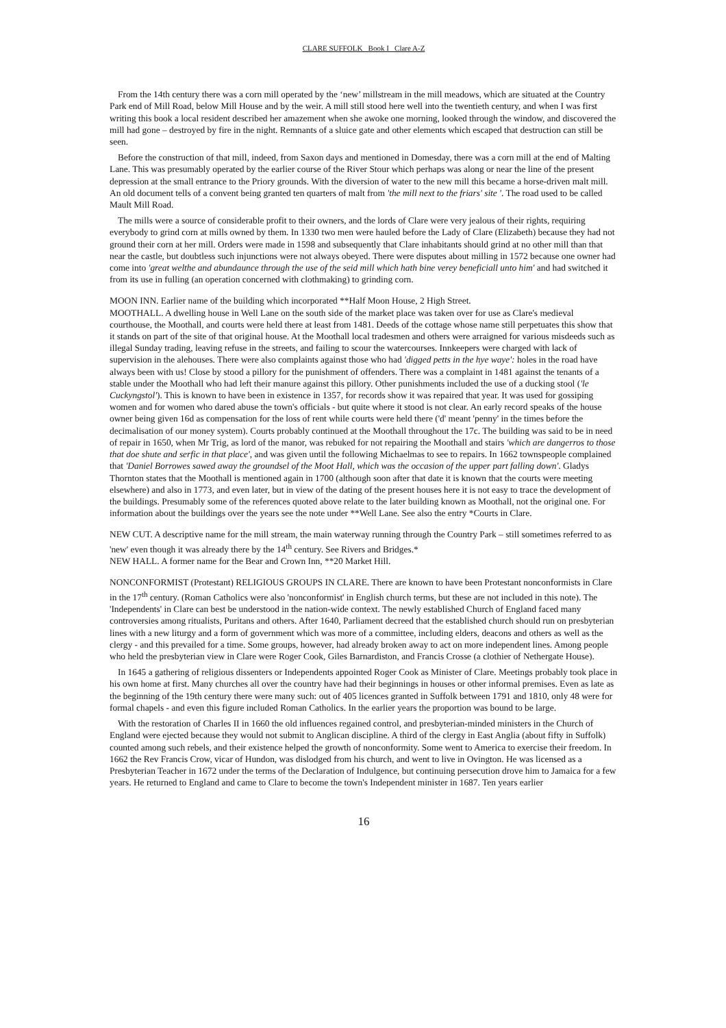CLARE SUFFOLK Book I Clare A-Z
From the 14th century there was a corn mill operated by the ‘new’ millstream in the mill meadows, which are situated at the Country Park end of Mill Road, below Mill House and by the weir. A mill still stood here well into the twentieth century, and when I was first writing this book a local resident described her amazement when she awoke one morning, looked through the window, and discovered the mill had gone – destroyed by fire in the night. Remnants of a sluice gate and other elements which escaped that destruction can still be seen.
Before the construction of that mill, indeed, from Saxon days and mentioned in Domesday, there was a corn mill at the end of Malting Lane. This was presumably operated by the earlier course of the River Stour which perhaps was along or near the line of the present depression at the small entrance to the Priory grounds. With the diversion of water to the new mill this became a horse-driven malt mill. An old document tells of a convent being granted ten quarters of malt from 'the mill next to the friars' site '. The road used to be called Mault Mill Road.
The mills were a source of considerable profit to their owners, and the lords of Clare were very jealous of their rights, requiring everybody to grind corn at mills owned by them. In 1330 two men were hauled before the Lady of Clare (Elizabeth) because they had not ground their corn at her mill. Orders were made in 1598 and subsequently that Clare inhabitants should grind at no other mill than that near the castle, but doubtless such injunctions were not always obeyed. There were disputes about milling in 1572 because one owner had come into 'great welthe and abundaunce through the use of the seid mill which hath bine verey beneficiall unto him' and had switched it from its use in fulling (an operation concerned with clothmaking) to grinding corn.
MOON INN. Earlier name of the building which incorporated **Half Moon House, 2 High Street.
MOOTHALL. A dwelling house in Well Lane on the south side of the market place was taken over for use as Clare's medieval courthouse, the Moothall, and courts were held there at least from 1481. Deeds of the cottage whose name still perpetuates this show that it stands on part of the site of that original house. At the Moothall local tradesmen and others were arraigned for various misdeeds such as illegal Sunday trading, leaving refuse in the streets, and failing to scour the watercourses. Innkeepers were charged with lack of supervision in the alehouses. There were also complaints against those who had 'digged petts in the hye waye': holes in the road have always been with us! Close by stood a pillory for the punishment of offenders. There was a complaint in 1481 against the tenants of a stable under the Moothall who had left their manure against this pillory. Other punishments included the use of a ducking stool ('le Cuckyngstol'). This is known to have been in existence in 1357, for records show it was repaired that year. It was used for gossiping women and for women who dared abuse the town's officials - but quite where it stood is not clear. An early record speaks of the house owner being given 16d as compensation for the loss of rent while courts were held there ('d' meant 'penny' in the times before the decimalisation of our money system). Courts probably continued at the Moothall throughout the 17c. The building was said to be in need of repair in 1650, when Mr Trig, as lord of the manor, was rebuked for not repairing the Moothall and stairs 'which are dangerros to those that doe shute and serfic in that place', and was given until the following Michaelmas to see to repairs. In 1662 townspeople complained that 'Daniel Borrowes sawed away the groundsel of the Moot Hall, which was the occasion of the upper part falling down'. Gladys Thornton states that the Moothall is mentioned again in 1700 (although soon after that date it is known that the courts were meeting elsewhere) and also in 1773, and even later, but in view of the dating of the present houses here it is not easy to trace the development of the buildings. Presumably some of the references quoted above relate to the later building known as Moothall, not the original one. For information about the buildings over the years see the note under **Well Lane. See also the entry *Courts in Clare.
NEW CUT. A descriptive name for the mill stream, the main waterway running through the Country Park – still sometimes referred to as 'new' even though it was already there by the 14<sup>th</sup> century. See Rivers and Bridges.*
NEW HALL. A former name for the Bear and Crown Inn, **20 Market Hill.
NONCONFORMIST (Protestant) RELIGIOUS GROUPS IN CLARE. There are known to have been Protestant nonconformists in Clare in the 17<sup>th</sup> century. (Roman Catholics were also 'nonconformist' in English church terms, but these are not included in this note). The 'Independents' in Clare can best be understood in the nation-wide context. The newly established Church of England faced many controversies among ritualists, Puritans and others. After 1640, Parliament decreed that the established church should run on presbyterian lines with a new liturgy and a form of government which was more of a committee, including elders, deacons and others as well as the clergy - and this prevailed for a time. Some groups, however, had already broken away to act on more independent lines. Among people who held the presbyterian view in Clare were Roger Cook, Giles Barnardiston, and Francis Crosse (a clothier of Nethergate House).
In 1645 a gathering of religious dissenters or Independents appointed Roger Cook as Minister of Clare. Meetings probably took place in his own home at first. Many churches all over the country have had their beginnings in houses or other informal premises. Even as late as the beginning of the 19th century there were many such: out of 405 licences granted in Suffolk between 1791 and 1810, only 48 were for formal chapels - and even this figure included Roman Catholics. In the earlier years the proportion was bound to be large.
With the restoration of Charles II in 1660 the old influences regained control, and presbyterian-minded ministers in the Church of England were ejected because they would not submit to Anglican discipline. A third of the clergy in East Anglia (about fifty in Suffolk) counted among such rebels, and their existence helped the growth of nonconformity. Some went to America to exercise their freedom. In 1662 the Rev Francis Crow, vicar of Hundon, was dislodged from his church, and went to live in Ovington. He was licensed as a Presbyterian Teacher in 1672 under the terms of the Declaration of Indulgence, but continuing persecution drove him to Jamaica for a few years. He returned to England and came to Clare to become the town's Independent minister in 1687. Ten years earlier
16